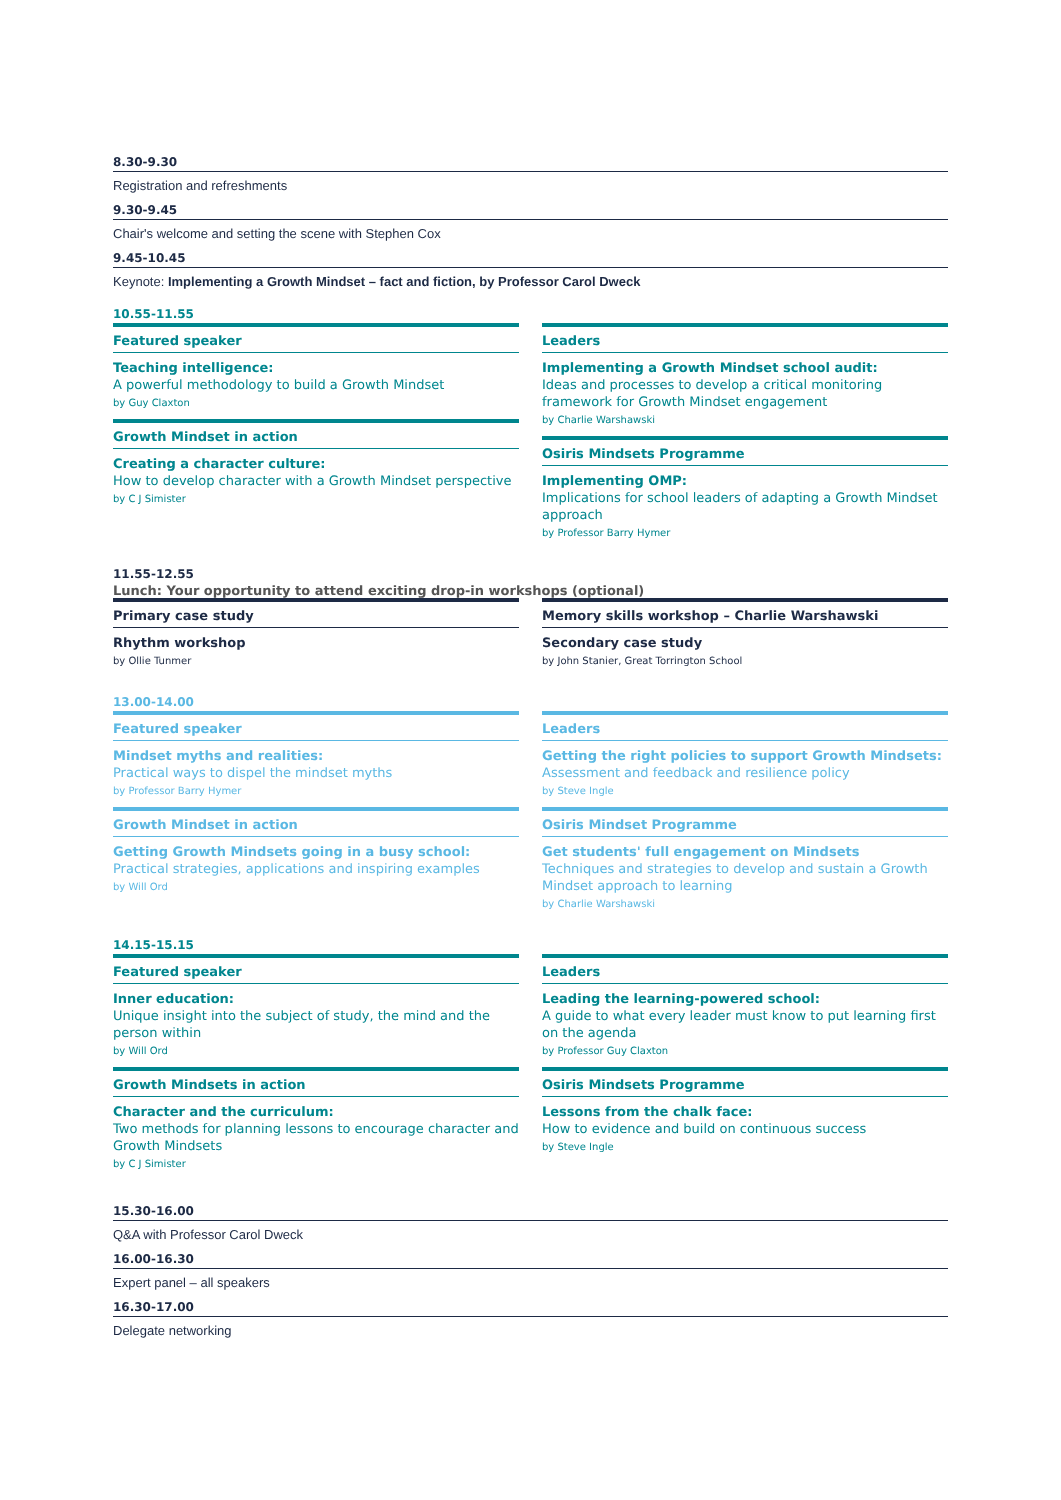8.30-9.30
Registration and refreshments
9.30-9.45
Chair's welcome and setting the scene with Stephen Cox
9.45-10.45
Keynote: Implementing a Growth Mindset – fact and fiction, by Professor Carol Dweck
10.55-11.55
Featured speaker
Teaching intelligence:
A powerful methodology to build a Growth Mindset
by Guy Claxton
Growth Mindset in action
Creating a character culture:
How to develop character with a Growth Mindset perspective
by C J Simister
Leaders
Implementing a Growth Mindset school audit:
Ideas and processes to develop a critical monitoring framework for Growth Mindset engagement
by Charlie Warshawski
Osiris Mindsets Programme
Implementing OMP:
Implications for school leaders of adapting a Growth Mindset approach
by Professor Barry Hymer
11.55-12.55
Lunch: Your opportunity to attend exciting drop-in workshops (optional)
Primary case study
Rhythm workshop
by Ollie Tunmer
Memory skills workshop – Charlie Warshawski
Secondary case study
by John Stanier, Great Torrington School
13.00-14.00
Featured speaker
Mindset myths and realities:
Practical ways to dispel the mindset myths
by Professor Barry Hymer
Growth Mindset in action
Getting Growth Mindsets going in a busy school:
Practical strategies, applications and inspiring examples
by Will Ord
Leaders
Getting the right policies to support Growth Mindsets:
Assessment and feedback and resilience policy
by Steve Ingle
Osiris Mindset Programme
Get students' full engagement on Mindsets
Techniques and strategies to develop and sustain a Growth Mindset approach to learning
by Charlie Warshawski
14.15-15.15
Featured speaker
Inner education:
Unique insight into the subject of study, the mind and the person within
by Will Ord
Growth Mindsets in action
Character and the curriculum:
Two methods for planning lessons to encourage character and Growth Mindsets
by C J Simister
Leaders
Leading the learning-powered school:
A guide to what every leader must know to put learning first on the agenda
by Professor Guy Claxton
Osiris Mindsets Programme
Lessons from the chalk face:
How to evidence and build on continuous success
by Steve Ingle
15.30-16.00
Q&A with Professor Carol Dweck
16.00-16.30
Expert panel – all speakers
16.30-17.00
Delegate networking